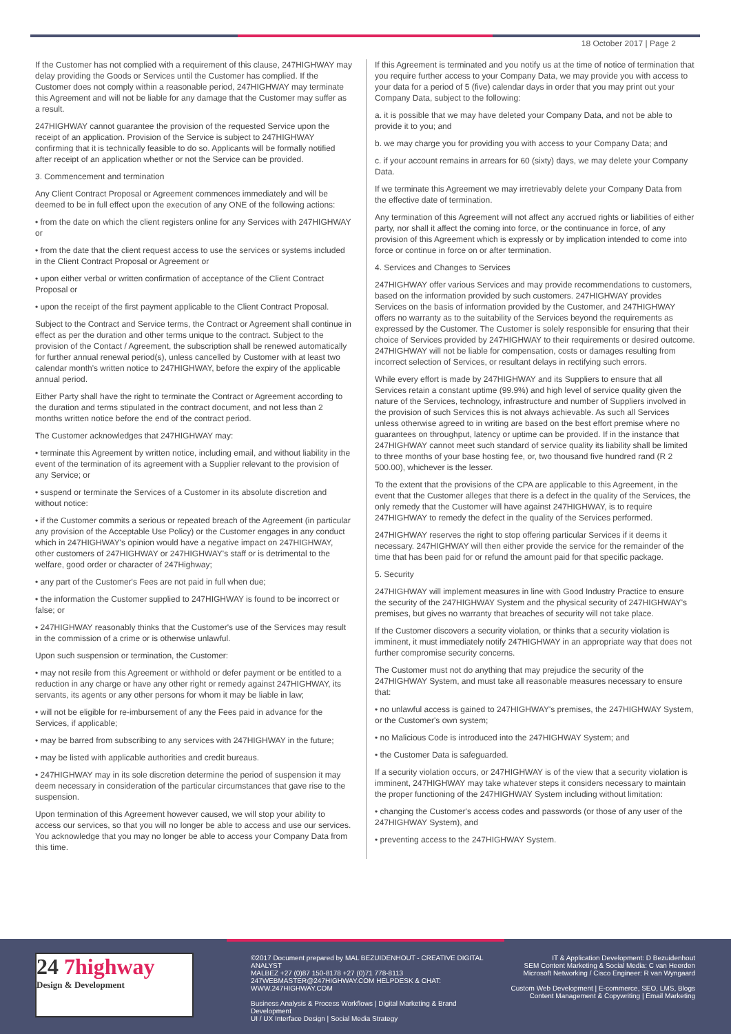18 October 2017 | Page 2
If the Customer has not complied with a requirement of this clause, 247HIGHWAY may delay providing the Goods or Services until the Customer has complied. If the Customer does not comply within a reasonable period, 247HIGHWAY may terminate this Agreement and will not be liable for any damage that the Customer may suffer as a result.
247HIGHWAY cannot guarantee the provision of the requested Service upon the receipt of an application. Provision of the Service is subject to 247HIGHWAY confirming that it is technically feasible to do so. Applicants will be formally notified after receipt of an application whether or not the Service can be provided.
3. Commencement and termination
Any Client Contract Proposal or Agreement commences immediately and will be deemed to be in full effect upon the execution of any ONE of the following actions:
• from the date on which the client registers online for any Services with 247HIGHWAY or
• from the date that the client request access to use the services or systems included in the Client Contract Proposal or Agreement or
• upon either verbal or written confirmation of acceptance of the Client Contract Proposal or
• upon the receipt of the first payment applicable to the Client Contract Proposal.
Subject to the Contract and Service terms, the Contract or Agreement shall continue in effect as per the duration and other terms unique to the contract. Subject to the provision of the Contact / Agreement, the subscription shall be renewed automatically for further annual renewal period(s), unless cancelled by Customer with at least two calendar month's written notice to 247HIGHWAY, before the expiry of the applicable annual period.
Either Party shall have the right to terminate the Contract or Agreement according to the duration and terms stipulated in the contract document, and not less than 2 months written notice before the end of the contract period.
The Customer acknowledges that 247HIGHWAY may:
• terminate this Agreement by written notice, including email, and without liability in the event of the termination of its agreement with a Supplier relevant to the provision of any Service; or
• suspend or terminate the Services of a Customer in its absolute discretion and without notice:
• if the Customer commits a serious or repeated breach of the Agreement (in particular any provision of the Acceptable Use Policy) or the Customer engages in any conduct which in 247HIGHWAY's opinion would have a negative impact on 247HIGHWAY, other customers of 247HIGHWAY or 247HIGHWAY's staff or is detrimental to the welfare, good order or character of 247Highway;
• any part of the Customer's Fees are not paid in full when due;
• the information the Customer supplied to 247HIGHWAY is found to be incorrect or false; or
• 247HIGHWAY reasonably thinks that the Customer's use of the Services may result in the commission of a crime or is otherwise unlawful.
Upon such suspension or termination, the Customer:
• may not resile from this Agreement or withhold or defer payment or be entitled to a reduction in any charge or have any other right or remedy against 247HIGHWAY, its servants, its agents or any other persons for whom it may be liable in law;
• will not be eligible for re-imbursement of any the Fees paid in advance for the Services, if applicable;
• may be barred from subscribing to any services with 247HIGHWAY in the future;
• may be listed with applicable authorities and credit bureaus.
• 247HIGHWAY may in its sole discretion determine the period of suspension it may deem necessary in consideration of the particular circumstances that gave rise to the suspension.
Upon termination of this Agreement however caused, we will stop your ability to access our services, so that you will no longer be able to access and use our services. You acknowledge that you may no longer be able to access your Company Data from this time.
If this Agreement is terminated and you notify us at the time of notice of termination that you require further access to your Company Data, we may provide you with access to your data for a period of 5 (five) calendar days in order that you may print out your Company Data, subject to the following:
a. it is possible that we may have deleted your Company Data, and not be able to provide it to you; and
b. we may charge you for providing you with access to your Company Data; and
c. if your account remains in arrears for 60 (sixty) days, we may delete your Company Data.
If we terminate this Agreement we may irretrievably delete your Company Data from the effective date of termination.
Any termination of this Agreement will not affect any accrued rights or liabilities of either party, nor shall it affect the coming into force, or the continuance in force, of any provision of this Agreement which is expressly or by implication intended to come into force or continue in force on or after termination.
4. Services and Changes to Services
247HIGHWAY offer various Services and may provide recommendations to customers, based on the information provided by such customers. 247HIGHWAY provides Services on the basis of information provided by the Customer, and 247HIGHWAY offers no warranty as to the suitability of the Services beyond the requirements as expressed by the Customer. The Customer is solely responsible for ensuring that their choice of Services provided by 247HIGHWAY to their requirements or desired outcome. 247HIGHWAY will not be liable for compensation, costs or damages resulting from incorrect selection of Services, or resultant delays in rectifying such errors.
While every effort is made by 247HIGHWAY and its Suppliers to ensure that all Services retain a constant uptime (99.9%) and high level of service quality given the nature of the Services, technology, infrastructure and number of Suppliers involved in the provision of such Services this is not always achievable. As such all Services unless otherwise agreed to in writing are based on the best effort premise where no guarantees on throughput, latency or uptime can be provided. If in the instance that 247HIGHWAY cannot meet such standard of service quality its liability shall be limited to three months of your base hosting fee, or, two thousand five hundred rand (R 2 500.00), whichever is the lesser.
To the extent that the provisions of the CPA are applicable to this Agreement, in the event that the Customer alleges that there is a defect in the quality of the Services, the only remedy that the Customer will have against 247HIGHWAY, is to require 247HIGHWAY to remedy the defect in the quality of the Services performed.
247HIGHWAY reserves the right to stop offering particular Services if it deems it necessary. 247HIGHWAY will then either provide the service for the remainder of the time that has been paid for or refund the amount paid for that specific package.
5. Security
247HIGHWAY will implement measures in line with Good Industry Practice to ensure the security of the 247HIGHWAY System and the physical security of 247HIGHWAY's premises, but gives no warranty that breaches of security will not take place.
If the Customer discovers a security violation, or thinks that a security violation is imminent, it must immediately notify 247HIGHWAY in an appropriate way that does not further compromise security concerns.
The Customer must not do anything that may prejudice the security of the 247HIGHWAY System, and must take all reasonable measures necessary to ensure that:
• no unlawful access is gained to 247HIGHWAY's premises, the 247HIGHWAY System, or the Customer's own system;
• no Malicious Code is introduced into the 247HIGHWAY System; and
• the Customer Data is safeguarded.
If a security violation occurs, or 247HIGHWAY is of the view that a security violation is imminent, 247HIGHWAY may take whatever steps it considers necessary to maintain the proper functioning of the 247HIGHWAY System including without limitation:
• changing the Customer's access codes and passwords (or those of any user of the 247HIGHWAY System), and
• preventing access to the 247HIGHWAY System.
24 7highway
Design & Development
©2017 Document prepared by MAL BEZUIDENHOUT - CREATIVE DIGITAL ANALYST
MALBEZ +27 (0)87 150-8178 +27 (0)71 778-8113
247WEBMASTER@247HIGHWAY.COM HELPDESK & CHAT: WWW.247HIGHWAY.COM
Business Analysis & Process Workflows | Digital Marketing & Brand Development
UI / UX Interface Design | Social Media Strategy
IT & Application Development: D Bezuidenhout
SEM Content Marketing & Social Media: C van Heerden
Microsoft Networking / Cisco Engineer: R van Wyngaard
Custom Web Development | E-commerce, SEO, LMS, Blogs
Content Management & Copywriting | Email Marketing